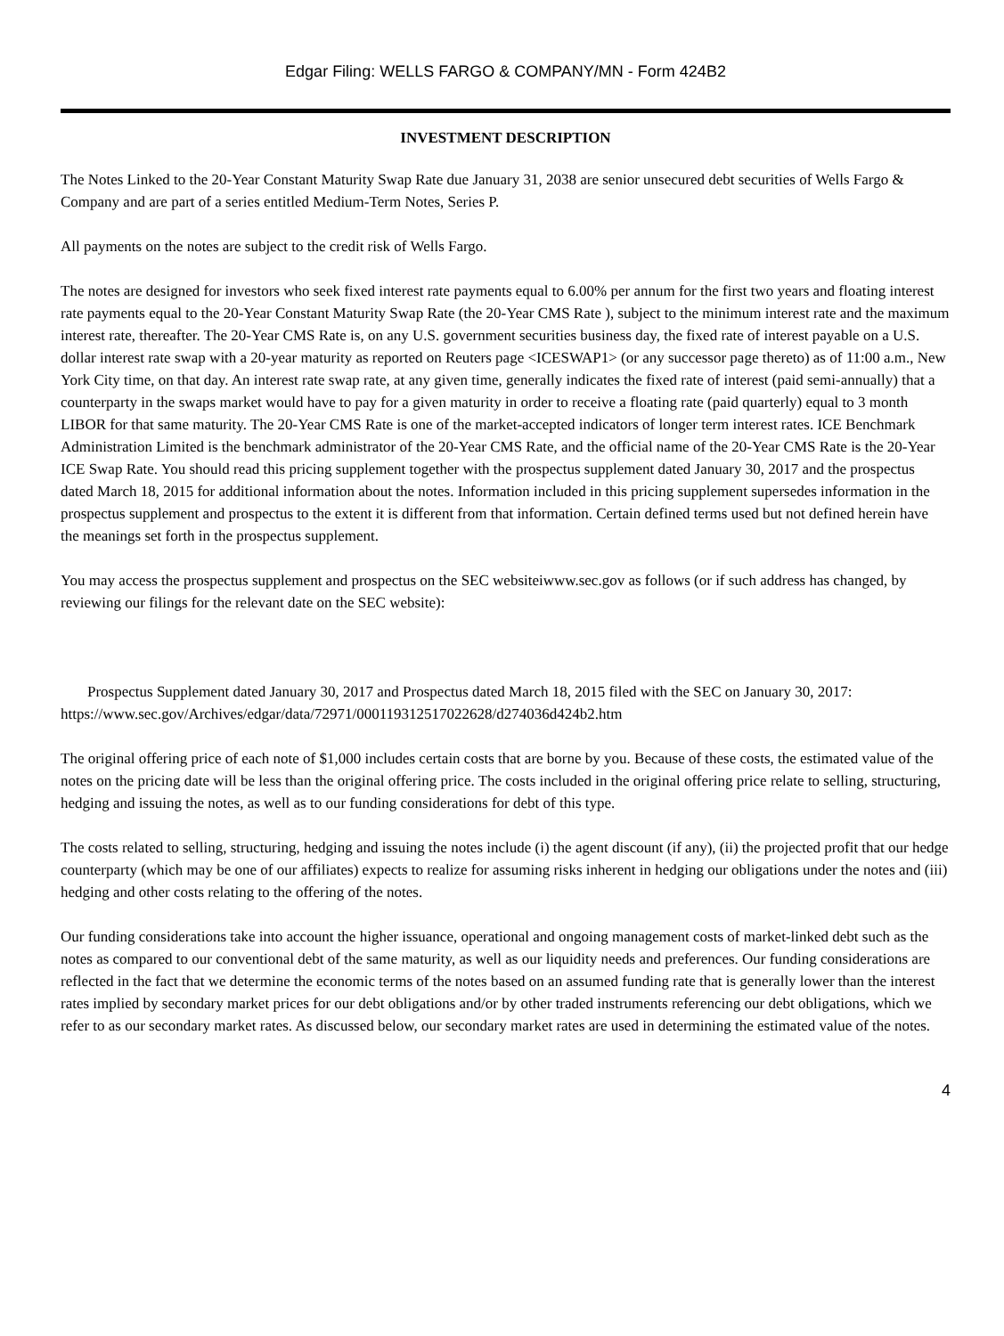Edgar Filing: WELLS FARGO & COMPANY/MN - Form 424B2
INVESTMENT DESCRIPTION
The Notes Linked to the 20-Year Constant Maturity Swap Rate due January 31, 2038 are senior unsecured debt securities of Wells Fargo & Company and are part of a series entitled Medium-Term Notes, Series P.
All payments on the notes are subject to the credit risk of Wells Fargo.
The notes are designed for investors who seek fixed interest rate payments equal to 6.00% per annum for the first two years and floating interest rate payments equal to the 20-Year Constant Maturity Swap Rate (the 20-Year CMS Rate ), subject to the minimum interest rate and the maximum interest rate, thereafter. The 20-Year CMS Rate is, on any U.S. government securities business day, the fixed rate of interest payable on a U.S. dollar interest rate swap with a 20-year maturity as reported on Reuters page <ICESWAP1> (or any successor page thereto) as of 11:00 a.m., New York City time, on that day. An interest rate swap rate, at any given time, generally indicates the fixed rate of interest (paid semi-annually) that a counterparty in the swaps market would have to pay for a given maturity in order to receive a floating rate (paid quarterly) equal to 3 month LIBOR for that same maturity. The 20-Year CMS Rate is one of the market-accepted indicators of longer term interest rates. ICE Benchmark Administration Limited is the benchmark administrator of the 20-Year CMS Rate, and the official name of the 20-Year CMS Rate is the 20-Year ICE Swap Rate. You should read this pricing supplement together with the prospectus supplement dated January 30, 2017 and the prospectus dated March 18, 2015 for additional information about the notes. Information included in this pricing supplement supersedes information in the prospectus supplement and prospectus to the extent it is different from that information. Certain defined terms used but not defined herein have the meanings set forth in the prospectus supplement.
You may access the prospectus supplement and prospectus on the SEC websiteiwww.sec.gov as follows (or if such address has changed, by reviewing our filings for the relevant date on the SEC website):
Prospectus Supplement dated January 30, 2017 and Prospectus dated March 18, 2015 filed with the SEC on January 30, 2017:
https://www.sec.gov/Archives/edgar/data/72971/000119312517022628/d274036d424b2.htm
The original offering price of each note of $1,000 includes certain costs that are borne by you. Because of these costs, the estimated value of the notes on the pricing date will be less than the original offering price. The costs included in the original offering price relate to selling, structuring, hedging and issuing the notes, as well as to our funding considerations for debt of this type.
The costs related to selling, structuring, hedging and issuing the notes include (i) the agent discount (if any), (ii) the projected profit that our hedge counterparty (which may be one of our affiliates) expects to realize for assuming risks inherent in hedging our obligations under the notes and (iii) hedging and other costs relating to the offering of the notes.
Our funding considerations take into account the higher issuance, operational and ongoing management costs of market-linked debt such as the notes as compared to our conventional debt of the same maturity, as well as our liquidity needs and preferences. Our funding considerations are reflected in the fact that we determine the economic terms of the notes based on an assumed funding rate that is generally lower than the interest rates implied by secondary market prices for our debt obligations and/or by other traded instruments referencing our debt obligations, which we refer to as our secondary market rates. As discussed below, our secondary market rates are used in determining the estimated value of the notes.
4